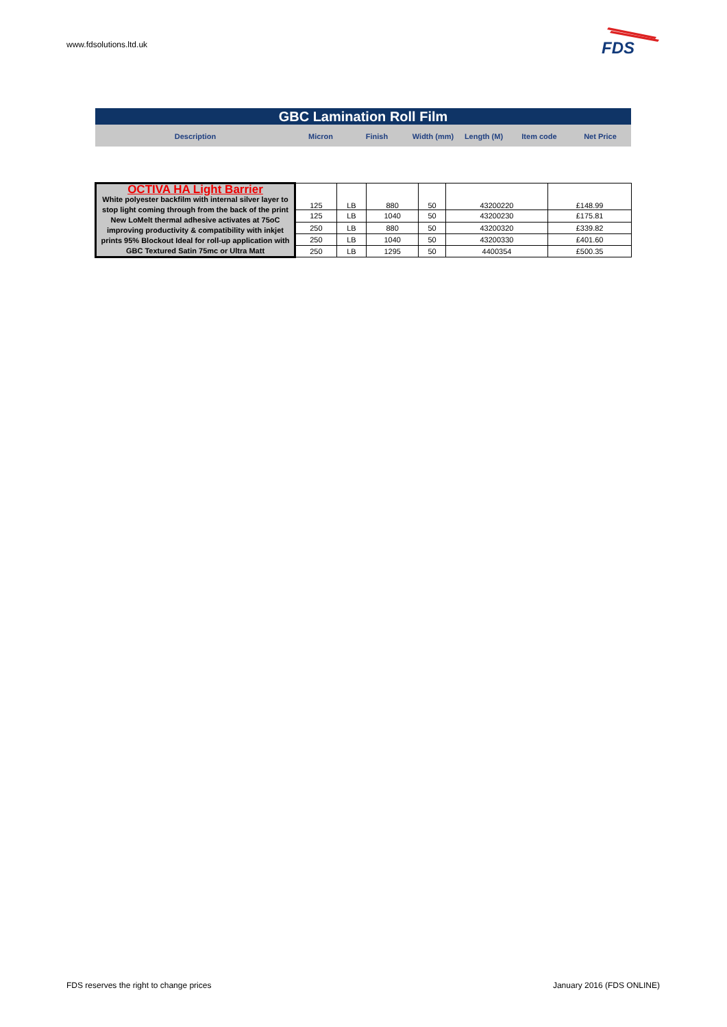www.fdsolutions.ltd.uk
FDS
GBC Lamination Roll Film
| Description | Micron | Finish | Width (mm) | Length (M) | Item code | Net Price |
| --- | --- | --- | --- | --- | --- | --- |
| OCTIVA HA Light Barrier White polyester backfilm with internal silver layer to stop light coming through from the back of the print New LoMelt thermal adhesive activates at 75oC improving productivity & compatibility with inkjet prints 95% Blockout Ideal for roll-up application with GBC Textured Satin 75mc or Ultra Matt | 125 | LB | 880 | 50 | 43200220 | £148.99 |
| | 125 | LB | 1040 | 50 | 43200230 | £175.81 |
| | 250 | LB | 880 | 50 | 43200320 | £339.82 |
| | 250 | LB | 1040 | 50 | 43200330 | £401.60 |
| | 250 | LB | 1295 | 50 | 4400354 | £500.35 |
FDS reserves the right to change prices
January 2016 (FDS ONLINE)